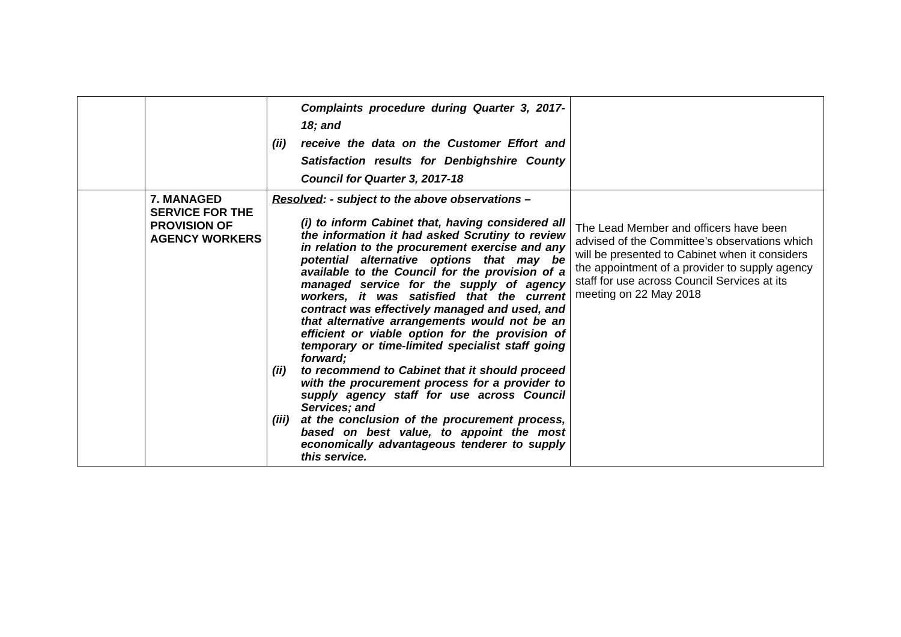| | | Complaints procedure during Quarter 3, 2017-18; and (ii) receive the data on the Customer Effort and Satisfaction results for Denbighshire County Council for Quarter 3, 2017-18 | |
| | 7. MANAGED SERVICE FOR THE PROVISION OF AGENCY WORKERS | Resolved : - subject to the above observations – (i) to inform Cabinet that, having considered all the information it had asked Scrutiny to review in relation to the procurement exercise and any potential alternative options that may be available to the Council for the provision of a managed service for the supply of agency workers, it was satisfied that the current contract was effectively managed and used, and that alternative arrangements would not be an efficient or viable option for the provision of temporary or time-limited specialist staff going forward; (ii) to recommend to Cabinet that it should proceed with the procurement process for a provider to supply agency staff for use across Council Services; and (iii) at the conclusion of the procurement process, based on best value, to appoint the most economically advantageous tenderer to supply this service. | The Lead Member and officers have been advised of the Committee’s observations which will be presented to Cabinet when it considers the appointment of a provider to supply agency staff for use across Council Services at its meeting on 22 May 2018 |